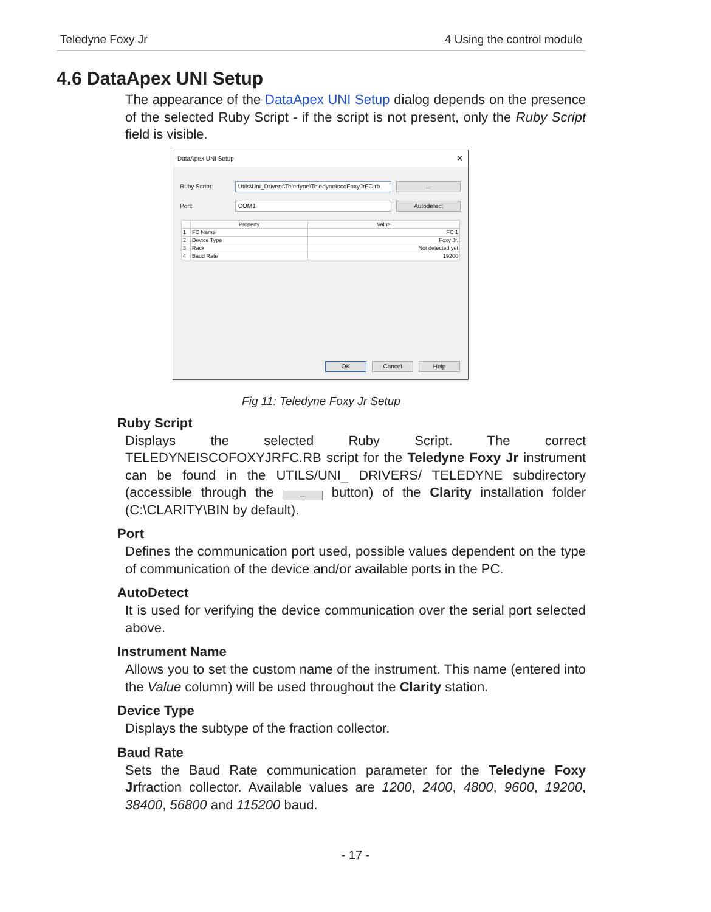Teledyne Foxy Jr 4 Using the control module
4.6 DataApex UNI Setup
The appearance of the DataApex UNI Setup dialog depends on the presence of the selected Ruby Script - if the script is not present, only the Ruby Script field is visible.
DataApex UNI Setup ✕
Ruby Script: Utils\Uni_Drivers\Teledyne\TeledyneIscoFoxyJrFC.rb...
Port: COM1 Autodetect
| | Property | Value |
| --- | --- | --- |
| 1 | FC Name | FC 1 |
| 2 | Device Type | Foxy Jr. |
| 3 | Rack | Not detected yet |
| 4 | Baud Rate | 19200 |
OK Cancel Help
Fig 11: Teledyne Foxy Jr Setup
Ruby Script
Displays the selected Ruby Script. The correct TELEDYNEISCOFOXYJRFC.RB script for the Teledyne Foxy Jr instrument can be found in the UTILS/UNI_ DRIVERS/ TELEDYNE subdirectory (accessible through the ... button) of the Clarity installation folder (C:\CLARITY\BIN by default).
Port
Defines the communication port used, possible values dependent on the type of communication of the device and/or available ports in the PC.
AutoDetect
It is used for verifying the device communication over the serial port selected above.
Instrument Name
Allows you to set the custom name of the instrument. This name (entered into the Value column) will be used throughout the Clarity station.
Device Type
Displays the subtype of the fraction collector.
Baud Rate
Sets the Baud Rate communication parameter for the Teledyne Foxy Jrfraction collector. Available values are 1200, 2400, 4800, 9600, 19200, 38400, 56800 and 115200 baud.
- 17 -